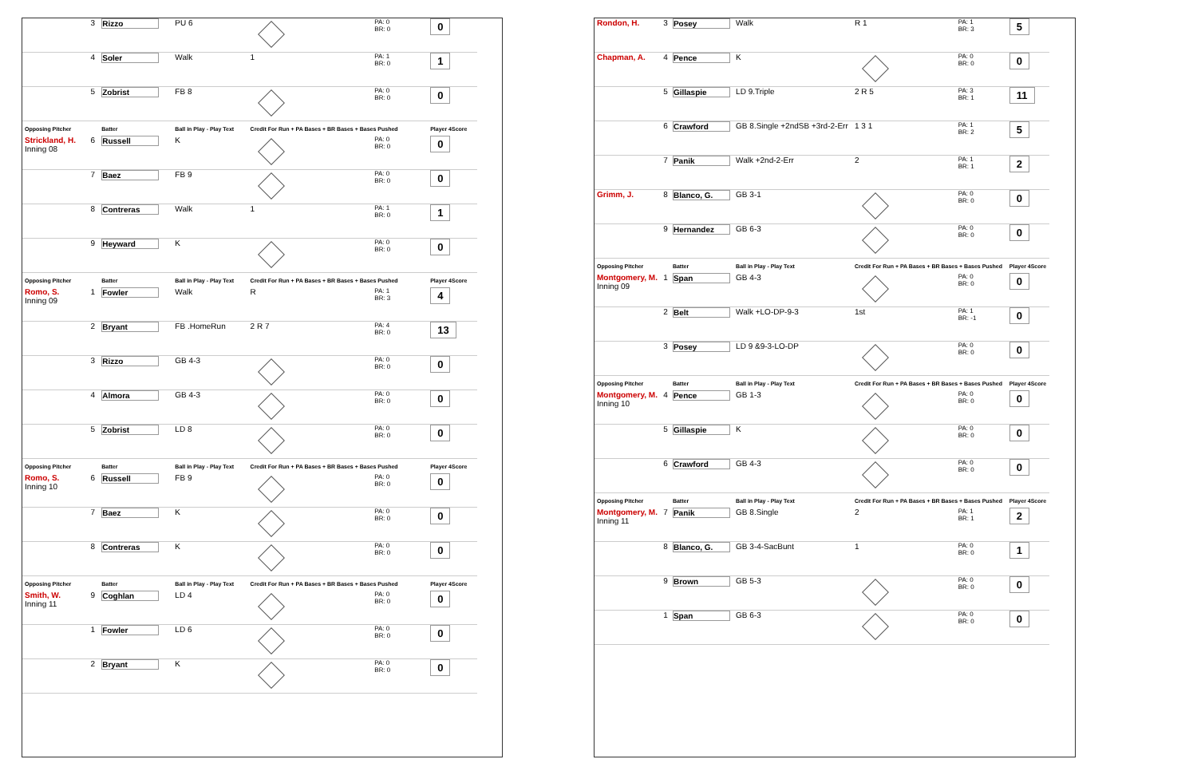| | 3 | Rizzo | PU 6 | | PA: 0 BR: 0 | 0 |
| | 4 | Soler | Walk | 1 | PA: 1 BR: 0 | 1 |
| | 5 | Zobrist | FB 8 | | PA: 0 BR: 0 | 0 |
| Opposing Pitcher | | Batter | Ball in Play - Play Text | Credit For Run + PA Bases + BR Bases + Bases Pushed | | Player 4Score |
| Strickland, H. Inning 08 | 6 | Russell | K | | PA: 0 BR: 0 | 0 |
| | 7 | Baez | FB 9 | | PA: 0 BR: 0 | 0 |
| | 8 | Contreras | Walk | 1 | PA: 1 BR: 0 | 1 |
| | 9 | Heyward | K | | PA: 0 BR: 0 | 0 |
| Opposing Pitcher | | Batter | Ball in Play - Play Text | Credit For Run + PA Bases + BR Bases + Bases Pushed | | Player 4Score |
| Romo, S. Inning 09 | 1 | Fowler | Walk | R | PA: 1 BR: 3 | 4 |
| | 2 | Bryant | FB .HomeRun | 2 R 7 | PA: 4 BR: 0 | 13 |
| | 3 | Rizzo | GB 4-3 | | PA: 0 BR: 0 | 0 |
| | 4 | Almora | GB 4-3 | | PA: 0 BR: 0 | 0 |
| | 5 | Zobrist | LD 8 | | PA: 0 BR: 0 | 0 |
| Opposing Pitcher | | Batter | Ball in Play - Play Text | Credit For Run + PA Bases + BR Bases + Bases Pushed | | Player 4Score |
| Romo, S. Inning 10 | 6 | Russell | FB 9 | | PA: 0 BR: 0 | 0 |
| | 7 | Baez | K | | PA: 0 BR: 0 | 0 |
| | 8 | Contreras | K | | PA: 0 BR: 0 | 0 |
| Opposing Pitcher | | Batter | Ball in Play - Play Text | Credit For Run + PA Bases + BR Bases + Bases Pushed | | Player 4Score |
| Smith, W. Inning 11 | 9 | Coghlan | LD 4 | | PA: 0 BR: 0 | 0 |
| | 1 | Fowler | LD 6 | | PA: 0 BR: 0 | 0 |
| | 2 | Bryant | K | | PA: 0 BR: 0 | 0 |
| Rondon, H. | 3 | Posey | Walk | R 1 | PA: 1 BR: 3 | 5 |
| Chapman, A. | 4 | Pence | K | | PA: 0 BR: 0 | 0 |
| | 5 | Gillaspie | LD 9.Triple | 2 R 5 | PA: 3 BR: 1 | 11 |
| | 6 | Crawford | GB 8.Single +2ndSB +3rd-2-Err | 1 3 1 | PA: 1 BR: 2 | 5 |
| | 7 | Panik | Walk +2nd-2-Err | 2 | PA: 1 BR: 1 | 2 |
| Grimm, J. | 8 | Blanco, G. | GB 3-1 | | PA: 0 BR: 0 | 0 |
| | 9 | Hernandez | GB 6-3 | | PA: 0 BR: 0 | 0 |
| Opposing Pitcher | | Batter | Ball in Play - Play Text | Credit For Run + PA Bases + BR Bases + Bases Pushed | | Player 4Score |
| Montgomery, M. Inning 09 | 1 | Span | GB 4-3 | | PA: 0 BR: 0 | 0 |
| | 2 | Belt | Walk +LO-DP-9-3 | 1st | PA: 1 BR: -1 | 0 |
| | 3 | Posey | LD 9 &9-3-LO-DP | | PA: 0 BR: 0 | 0 |
| Opposing Pitcher | | Batter | Ball in Play - Play Text | Credit For Run + PA Bases + BR Bases + Bases Pushed | | Player 4Score |
| Montgomery, M. Inning 10 | 4 | Pence | GB 1-3 | | PA: 0 BR: 0 | 0 |
| | 5 | Gillaspie | K | | PA: 0 BR: 0 | 0 |
| | 6 | Crawford | GB 4-3 | | PA: 0 BR: 0 | 0 |
| Opposing Pitcher | | Batter | Ball in Play - Play Text | Credit For Run + PA Bases + BR Bases + Bases Pushed | | Player 4Score |
| Montgomery, M. Inning 11 | 7 | Panik | GB 8.Single | 2 | PA: 1 BR: 1 | 2 |
| | 8 | Blanco, G. | GB 3-4-SacBunt | 1 | PA: 0 BR: 0 | 1 |
| | 9 | Brown | GB 5-3 | | PA: 0 BR: 0 | 0 |
| | 1 | Span | GB 6-3 | | PA: 0 BR: 0 | 0 |